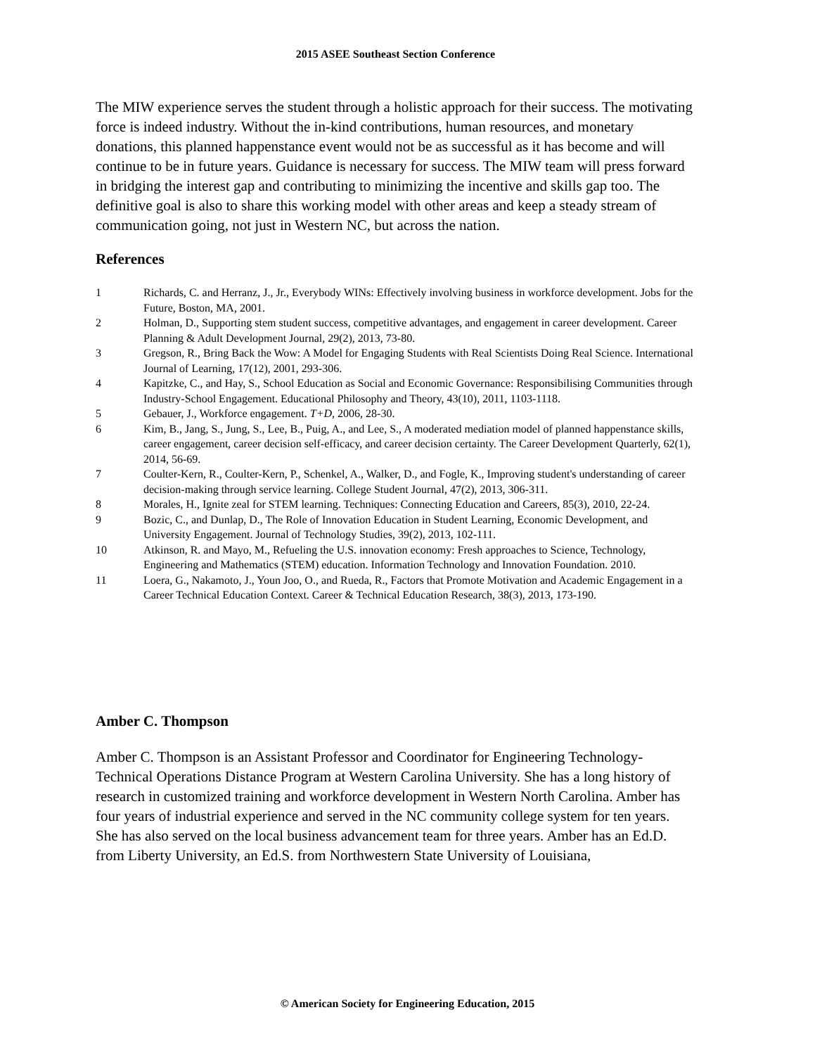2015 ASEE Southeast Section Conference
The MIW experience serves the student through a holistic approach for their success. The motivating force is indeed industry. Without the in-kind contributions, human resources, and monetary donations, this planned happenstance event would not be as successful as it has become and will continue to be in future years. Guidance is necessary for success. The MIW team will press forward in bridging the interest gap and contributing to minimizing the incentive and skills gap too. The definitive goal is also to share this working model with other areas and keep a steady stream of communication going, not just in Western NC, but across the nation.
References
1 Richards, C. and Herranz, J., Jr., Everybody WINs: Effectively involving business in workforce development. Jobs for the Future, Boston, MA, 2001.
2 Holman, D., Supporting stem student success, competitive advantages, and engagement in career development. Career Planning & Adult Development Journal, 29(2), 2013, 73-80.
3 Gregson, R., Bring Back the Wow: A Model for Engaging Students with Real Scientists Doing Real Science. International Journal of Learning, 17(12), 2001, 293-306.
4 Kapitzke, C., and Hay, S., School Education as Social and Economic Governance: Responsibilising Communities through Industry-School Engagement. Educational Philosophy and Theory, 43(10), 2011, 1103-1118.
5 Gebauer, J., Workforce engagement. T+D, 2006, 28-30.
6 Kim, B., Jang, S., Jung, S., Lee, B., Puig, A., and Lee, S., A moderated mediation model of planned happenstance skills, career engagement, career decision self-efficacy, and career decision certainty. The Career Development Quarterly, 62(1), 2014, 56-69.
7 Coulter-Kern, R., Coulter-Kern, P., Schenkel, A., Walker, D., and Fogle, K., Improving student's understanding of career decision-making through service learning. College Student Journal, 47(2), 2013, 306-311.
8 Morales, H., Ignite zeal for STEM learning. Techniques: Connecting Education and Careers, 85(3), 2010, 22-24.
9 Bozic, C., and Dunlap, D., The Role of Innovation Education in Student Learning, Economic Development, and University Engagement. Journal of Technology Studies, 39(2), 2013, 102-111.
10 Atkinson, R. and Mayo, M., Refueling the U.S. innovation economy: Fresh approaches to Science, Technology, Engineering and Mathematics (STEM) education. Information Technology and Innovation Foundation. 2010.
11 Loera, G., Nakamoto, J., Youn Joo, O., and Rueda, R., Factors that Promote Motivation and Academic Engagement in a Career Technical Education Context. Career & Technical Education Research, 38(3), 2013, 173-190.
Amber C. Thompson
Amber C. Thompson is an Assistant Professor and Coordinator for Engineering Technology-Technical Operations Distance Program at Western Carolina University. She has a long history of research in customized training and workforce development in Western North Carolina. Amber has four years of industrial experience and served in the NC community college system for ten years. She has also served on the local business advancement team for three years. Amber has an Ed.D. from Liberty University, an Ed.S. from Northwestern State University of Louisiana,
© American Society for Engineering Education, 2015